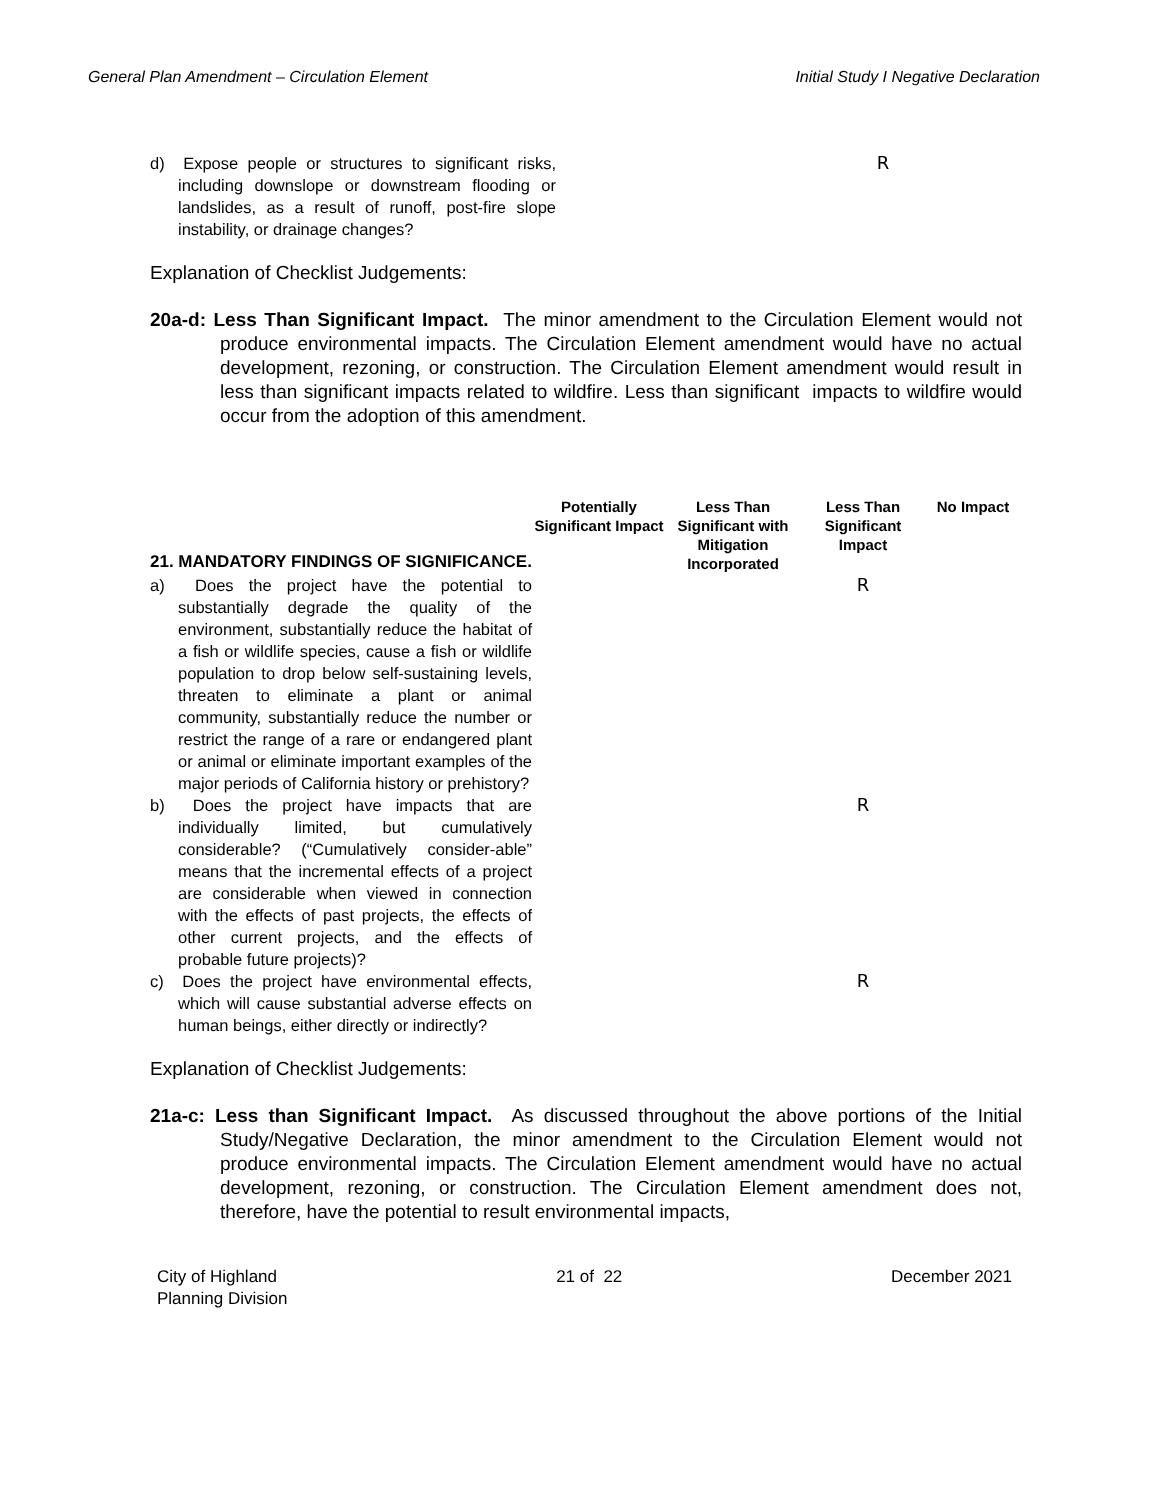General Plan Amendment – Circulation Element Initial Study I Negative Declaration
| d) Expose people or structures to significant risks, including downslope or downstream flooding or landslides, as a result of runoff, post-fire slope instability, or drainage changes? | | R |
Explanation of Checklist Judgements:
20a-d: Less Than Significant Impact. The minor amendment to the Circulation Element would not produce environmental impacts. The Circulation Element amendment would have no actual development, rezoning, or construction. The Circulation Element amendment would result in less than significant impacts related to wildfire. Less than significant impacts to wildfire would occur from the adoption of this amendment.
| 21. MANDATORY FINDINGS OF SIGNIFICANCE. | Potentially Significant Impact | Less Than Significant with Mitigation Incorporated | Less Than Significant Impact | No Impact |
| a) Does the project have the potential to substantially degrade the quality of the environment, substantially reduce the habitat of a fish or wildlife species, cause a fish or wildlife population to drop below self-sustaining levels, threaten to eliminate a plant or animal community, substantially reduce the number or restrict the range of a rare or endangered plant or animal or eliminate important examples of the major periods of California history or prehistory? | | | R | |
| b) Does the project have impacts that are individually limited, but cumulatively considerable? (“Cumulatively consider-able” means that the incremental effects of a project are considerable when viewed in connection with the effects of past projects, the effects of other current projects, and the effects of probable future projects)? | | | R | |
| c) Does the project have environmental effects, which will cause substantial adverse effects on human beings, either directly or indirectly? | | | R | |
Explanation of Checklist Judgements:
21a-c: Less than Significant Impact. As discussed throughout the above portions of the Initial Study/Negative Declaration, the minor amendment to the Circulation Element would not produce environmental impacts. The Circulation Element amendment would have no actual development, rezoning, or construction. The Circulation Element amendment does not, therefore, have the potential to result environmental impacts,
City of Highland
Planning Division 21 of 22 December 2021